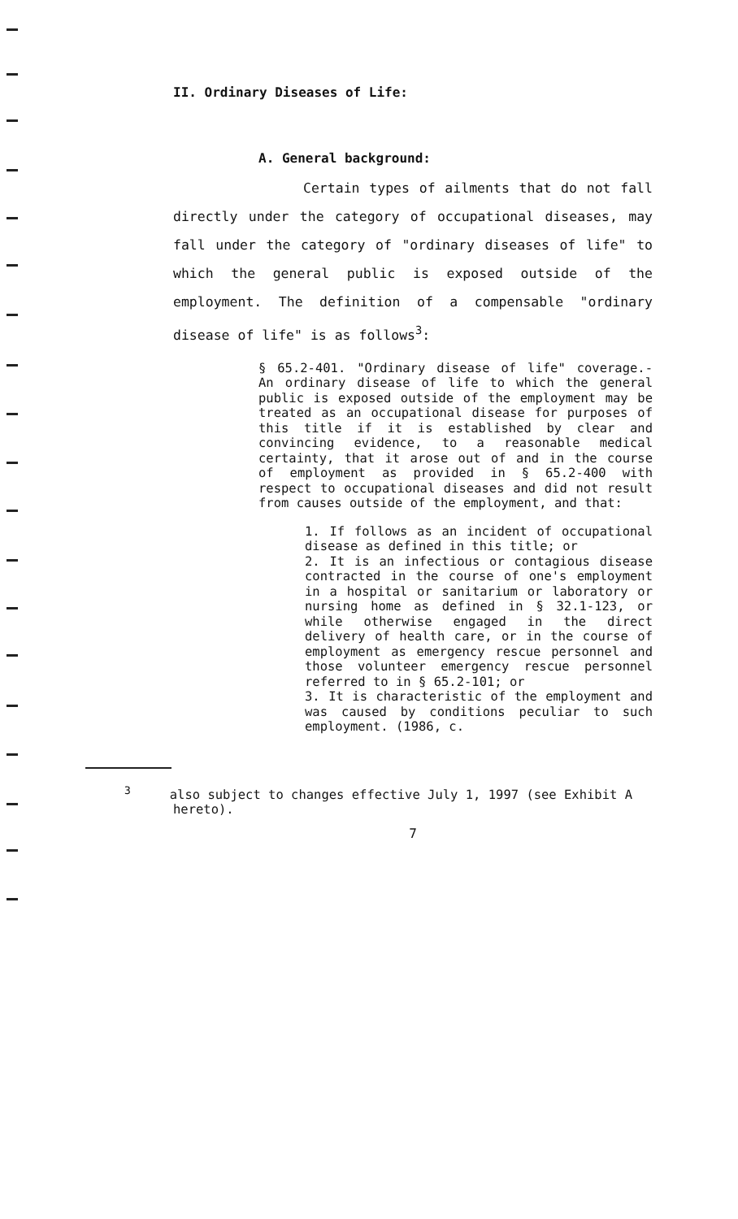II. Ordinary Diseases of Life:
A. General background:
Certain types of ailments that do not fall directly under the category of occupational diseases, may fall under the category of "ordinary diseases of life" to which the general public is exposed outside of the employment. The definition of a compensable "ordinary disease of life" is as follows<sup>3</sup>:
§ 65.2-401. "Ordinary disease of life" coverage.- An ordinary disease of life to which the general public is exposed outside of the employment may be treated as an occupational disease for purposes of this title if it is established by clear and convincing evidence, to a reasonable medical certainty, that it arose out of and in the course of employment as provided in § 65.2-400 with respect to occupational diseases and did not result from causes outside of the employment, and that:
1. If follows as an incident of occupational disease as defined in this title; or
2. It is an infectious or contagious disease contracted in the course of one's employment in a hospital or sanitarium or laboratory or nursing home as defined in § 32.1-123, or while otherwise engaged in the direct delivery of health care, or in the course of employment as emergency rescue personnel and those volunteer emergency rescue personnel referred to in § 65.2-101; or
3. It is characteristic of the employment and was caused by conditions peculiar to such employment. (1986, c.
<sup>3</sup> also subject to changes effective July 1, 1997 (see Exhibit A hereto).
7